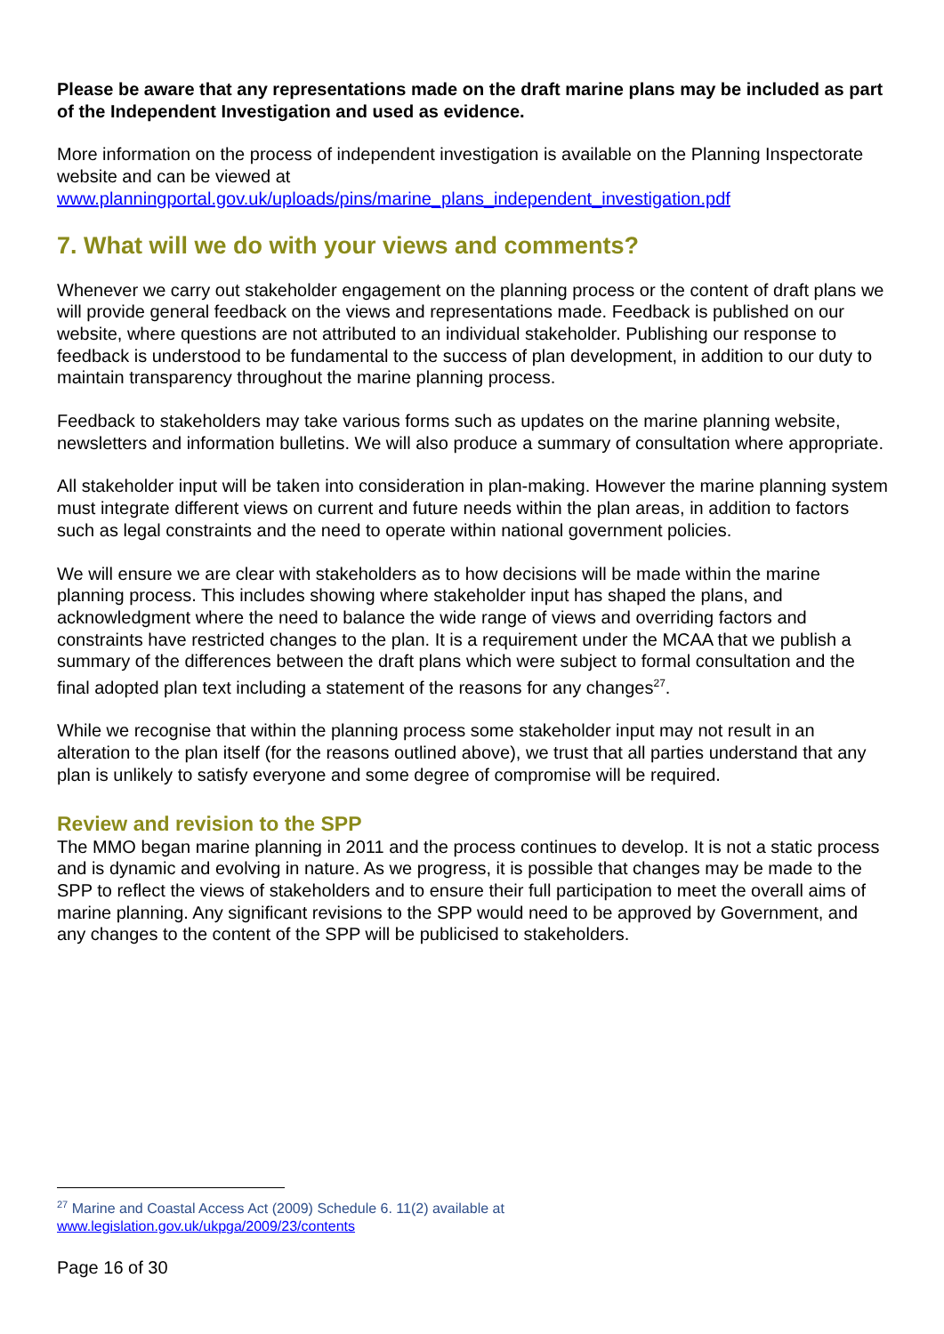Please be aware that any representations made on the draft marine plans may be included as part of the Independent Investigation and used as evidence.
More information on the process of independent investigation is available on the Planning Inspectorate website and can be viewed at www.planningportal.gov.uk/uploads/pins/marine_plans_independent_investigation.pdf
7. What will we do with your views and comments?
Whenever we carry out stakeholder engagement on the planning process or the content of draft plans we will provide general feedback on the views and representations made. Feedback is published on our website, where questions are not attributed to an individual stakeholder. Publishing our response to feedback is understood to be fundamental to the success of plan development, in addition to our duty to maintain transparency throughout the marine planning process.
Feedback to stakeholders may take various forms such as updates on the marine planning website, newsletters and information bulletins. We will also produce a summary of consultation where appropriate.
All stakeholder input will be taken into consideration in plan-making. However the marine planning system must integrate different views on current and future needs within the plan areas, in addition to factors such as legal constraints and the need to operate within national government policies.
We will ensure we are clear with stakeholders as to how decisions will be made within the marine planning process. This includes showing where stakeholder input has shaped the plans, and acknowledgment where the need to balance the wide range of views and overriding factors and constraints have restricted changes to the plan. It is a requirement under the MCAA that we publish a summary of the differences between the draft plans which were subject to formal consultation and the final adopted plan text including a statement of the reasons for any changes<sup>27</sup>.
While we recognise that within the planning process some stakeholder input may not result in an alteration to the plan itself (for the reasons outlined above), we trust that all parties understand that any plan is unlikely to satisfy everyone and some degree of compromise will be required.
Review and revision to the SPP
The MMO began marine planning in 2011 and the process continues to develop. It is not a static process and is dynamic and evolving in nature. As we progress, it is possible that changes may be made to the SPP to reflect the views of stakeholders and to ensure their full participation to meet the overall aims of marine planning. Any significant revisions to the SPP would need to be approved by Government, and any changes to the content of the SPP will be publicised to stakeholders.
<sup>27</sup> Marine and Coastal Access Act (2009) Schedule 6. 11(2) available at
www.legislation.gov.uk/ukpga/2009/23/contents
Page 16 of 30